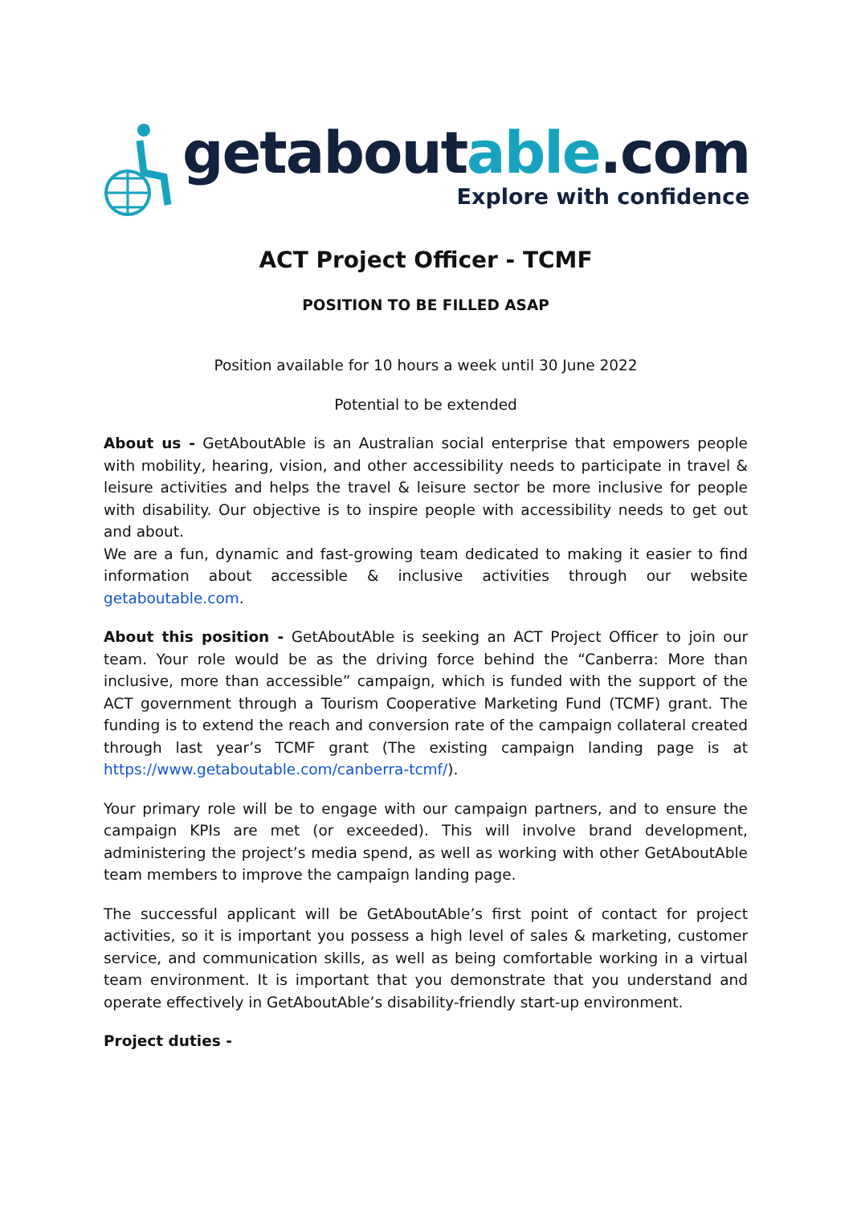getaboutable.com
Explore with confidence
ACT Project Officer - TCMF
POSITION TO BE FILLED ASAP
Position available for 10 hours a week until 30 June 2022
Potential to be extended
About us - GetAboutAble is an Australian social enterprise that empowers people with mobility, hearing, vision, and other accessibility needs to participate in travel & leisure activities and helps the travel & leisure sector be more inclusive for people with disability. Our objective is to inspire people with accessibility needs to get out and about.
We are a fun, dynamic and fast-growing team dedicated to making it easier to find information about accessible & inclusive activities through our website getaboutable.com.
About this position - GetAboutAble is seeking an ACT Project Officer to join our team. Your role would be as the driving force behind the “Canberra: More than inclusive, more than accessible” campaign, which is funded with the support of the ACT government through a Tourism Cooperative Marketing Fund (TCMF) grant. The funding is to extend the reach and conversion rate of the campaign collateral created through last year’s TCMF grant (The existing campaign landing page is at https://www.getaboutable.com/canberra-tcmf/).
Your primary role will be to engage with our campaign partners, and to ensure the campaign KPIs are met (or exceeded). This will involve brand development, administering the project’s media spend, as well as working with other GetAboutAble team members to improve the campaign landing page.
The successful applicant will be GetAboutAble’s first point of contact for project activities, so it is important you possess a high level of sales & marketing, customer service, and communication skills, as well as being comfortable working in a virtual team environment. It is important that you demonstrate that you understand and operate effectively in GetAboutAble’s disability-friendly start-up environment.
Project duties -